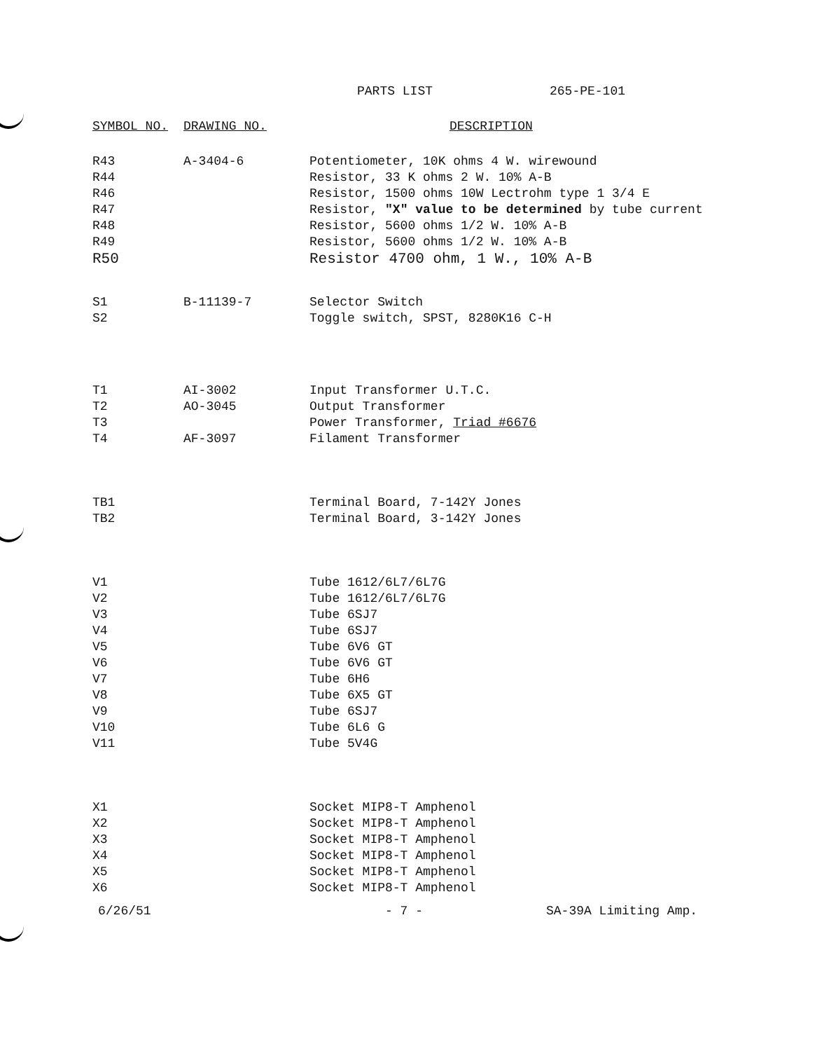PARTS LIST 265-PE-101
| SYMBOL NO. | DRAWING NO. | DESCRIPTION |
| --- | --- | --- |
| R43 | A-3404-6 | Potentiometer, 10K ohms 4 W. wirewound |
| R44 | | Resistor, 33 K ohms 2 W. 10% A-B |
| R46 | | Resistor, 1500 ohms 10W Lectrohm type 1 3/4 E |
| R47 | | Resistor, "X" value to be determined by tube current |
| R48 | | Resistor, 5600 ohms 1/2 W. 10% A-B |
| R49 | | Resistor, 5600 ohms 1/2 W. 10% A-B |
| R50 | | Resistor 4700 ohm, 1 W., 10% A-B |
| S1 | B-11139-7 | Selector Switch |
| S2 | | Toggle switch, SPST, 8280K16 C-H |
| T1 | AI-3002 | Input Transformer U.T.C. |
| T2 | AO-3045 | Output Transformer |
| T3 | | Power Transformer, Triad #6676 |
| T4 | AF-3097 | Filament Transformer |
| TB1 | | Terminal Board, 7-142Y Jones |
| TB2 | | Terminal Board, 3-142Y Jones |
| V1 | | Tube 1612/6L7/6L7G |
| V2 | | Tube 1612/6L7/6L7G |
| V3 | | Tube 6SJ7 |
| V4 | | Tube 6SJ7 |
| V5 | | Tube 6V6 GT |
| V6 | | Tube 6V6 GT |
| V7 | | Tube 6H6 |
| V8 | | Tube 6X5 GT |
| V9 | | Tube 6SJ7 |
| V10 | | Tube 6L6 G |
| V11 | | Tube 5V4G |
| X1 | | Socket MIP8-T Amphenol |
| X2 | | Socket MIP8-T Amphenol |
| X3 | | Socket MIP8-T Amphenol |
| X4 | | Socket MIP8-T Amphenol |
| X5 | | Socket MIP8-T Amphenol |
| X6 | | Socket MIP8-T Amphenol |
6/26/51 - 7 - SA-39A Limiting Amp.